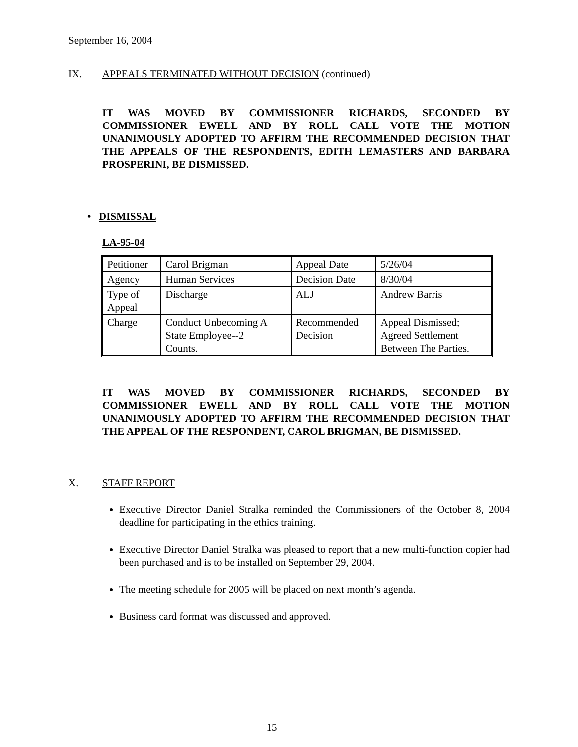September 16, 2004
IX. APPEALS TERMINATED WITHOUT DECISION (continued)
IT WAS MOVED BY COMMISSIONER RICHARDS, SECONDED BY COMMISSIONER EWELL AND BY ROLL CALL VOTE THE MOTION UNANIMOUSLY ADOPTED TO AFFIRM THE RECOMMENDED DECISION THAT THE APPEALS OF THE RESPONDENTS, EDITH LEMASTERS AND BARBARA PROSPERINI, BE DISMISSED.
• DISMISSAL
LA-95-04
| Petitioner | Carol Brigman | Appeal Date | 5/26/04 |
| Agency | Human Services | Decision Date | 8/30/04 |
| Type of Appeal | Discharge | ALJ | Andrew Barris |
| Charge | Conduct Unbecoming A State Employee--2 Counts. | Recommended Decision | Appeal Dismissed; Agreed Settlement Between The Parties. |
IT WAS MOVED BY COMMISSIONER RICHARDS, SECONDED BY COMMISSIONER EWELL AND BY ROLL CALL VOTE THE MOTION UNANIMOUSLY ADOPTED TO AFFIRM THE RECOMMENDED DECISION THAT THE APPEAL OF THE RESPONDENT, CAROL BRIGMAN, BE DISMISSED.
X. STAFF REPORT
Executive Director Daniel Stralka reminded the Commissioners of the October 8, 2004 deadline for participating in the ethics training.
Executive Director Daniel Stralka was pleased to report that a new multi-function copier had been purchased and is to be installed on September 29, 2004.
The meeting schedule for 2005 will be placed on next month’s agenda.
Business card format was discussed and approved.
15